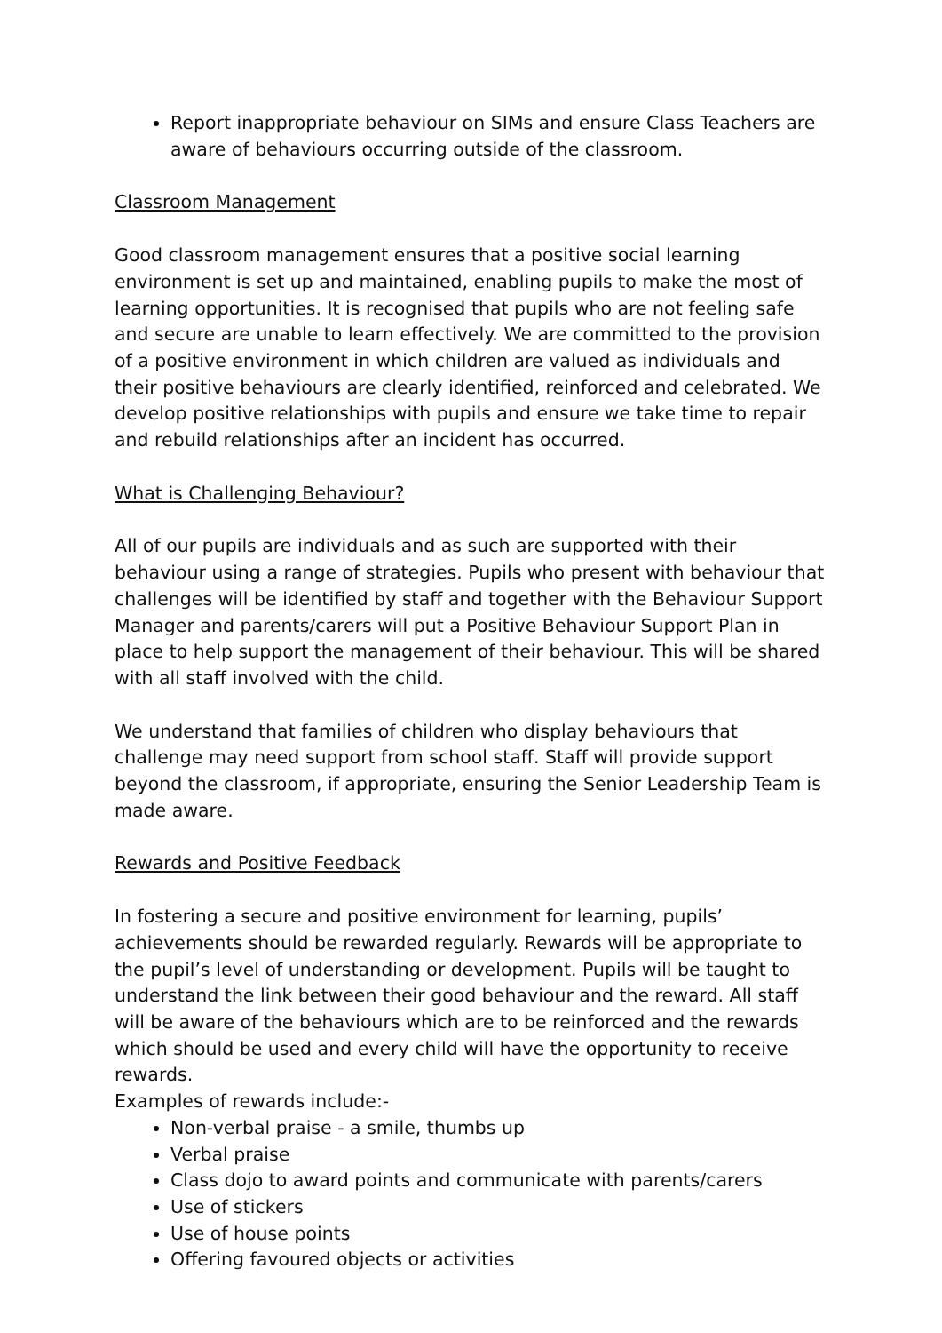Report inappropriate behaviour on SIMs and ensure Class Teachers are aware of behaviours occurring outside of the classroom.
Classroom Management
Good classroom management ensures that a positive social learning environment is set up and maintained, enabling pupils to make the most of learning opportunities. It is recognised that pupils who are not feeling safe and secure are unable to learn effectively. We are committed to the provision of a positive environment in which children are valued as individuals and their positive behaviours are clearly identified, reinforced and celebrated. We develop positive relationships with pupils and ensure we take time to repair and rebuild relationships after an incident has occurred.
What is Challenging Behaviour?
All of our pupils are individuals and as such are supported with their behaviour using a range of strategies. Pupils who present with behaviour that challenges will be identified by staff and together with the Behaviour Support Manager and parents/carers will put a Positive Behaviour Support Plan in place to help support the management of their behaviour. This will be shared with all staff involved with the child.
We understand that families of children who display behaviours that challenge may need support from school staff. Staff will provide support beyond the classroom, if appropriate, ensuring the Senior Leadership Team is made aware.
Rewards and Positive Feedback
In fostering a secure and positive environment for learning, pupils’ achievements should be rewarded regularly. Rewards will be appropriate to the pupil’s level of understanding or development. Pupils will be taught to understand the link between their good behaviour and the reward. All staff will be aware of the behaviours which are to be reinforced and the rewards which should be used and every child will have the opportunity to receive rewards.
Examples of rewards include:-
Non-verbal praise - a smile, thumbs up
Verbal praise
Class dojo to award points and communicate with parents/carers
Use of stickers
Use of house points
Offering favoured objects or activities